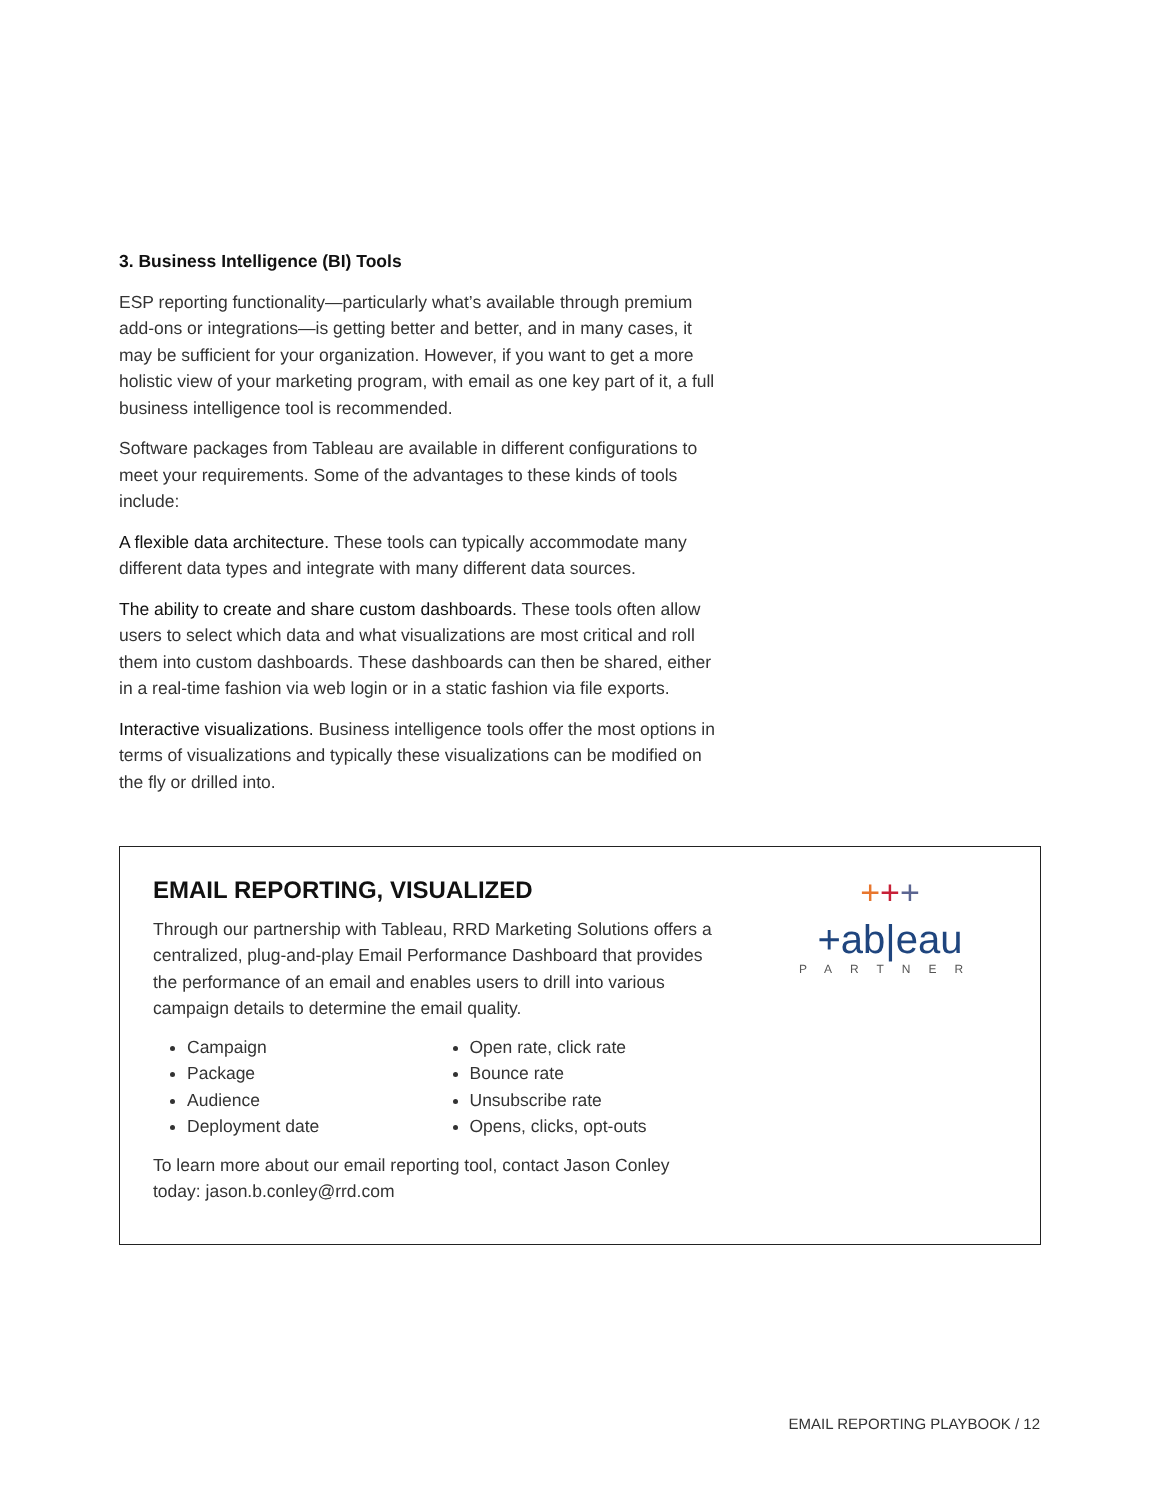3. Business Intelligence (BI) Tools
ESP reporting functionality—particularly what’s available through premium add-ons or integrations—is getting better and better, and in many cases, it may be sufficient for your organization. However, if you want to get a more holistic view of your marketing program, with email as one key part of it, a full business intelligence tool is recommended.
Software packages from Tableau are available in different configurations to meet your requirements. Some of the advantages to these kinds of tools include:
A flexible data architecture. These tools can typically accommodate many different data types and integrate with many different data sources.
The ability to create and share custom dashboards. These tools often allow users to select which data and what visualizations are most critical and roll them into custom dashboards. These dashboards can then be shared, either in a real-time fashion via web login or in a static fashion via file exports.
Interactive visualizations. Business intelligence tools offer the most options in terms of visualizations and typically these visualizations can be modified on the fly or drilled into.
EMAIL REPORTING, VISUALIZED
Through our partnership with Tableau, RRD Marketing Solutions offers a centralized, plug-and-play Email Performance Dashboard that provides the performance of an email and enables users to drill into various campaign details to determine the email quality.
Campaign
Package
Audience
Deployment date
Open rate, click rate
Bounce rate
Unsubscribe rate
Opens, clicks, opt-outs
To learn more about our email reporting tool, contact Jason Conley today: jason.b.conley@rrd.com
+++
+ab|eau
PARTNER
EMAIL REPORTING PLAYBOOK / 12